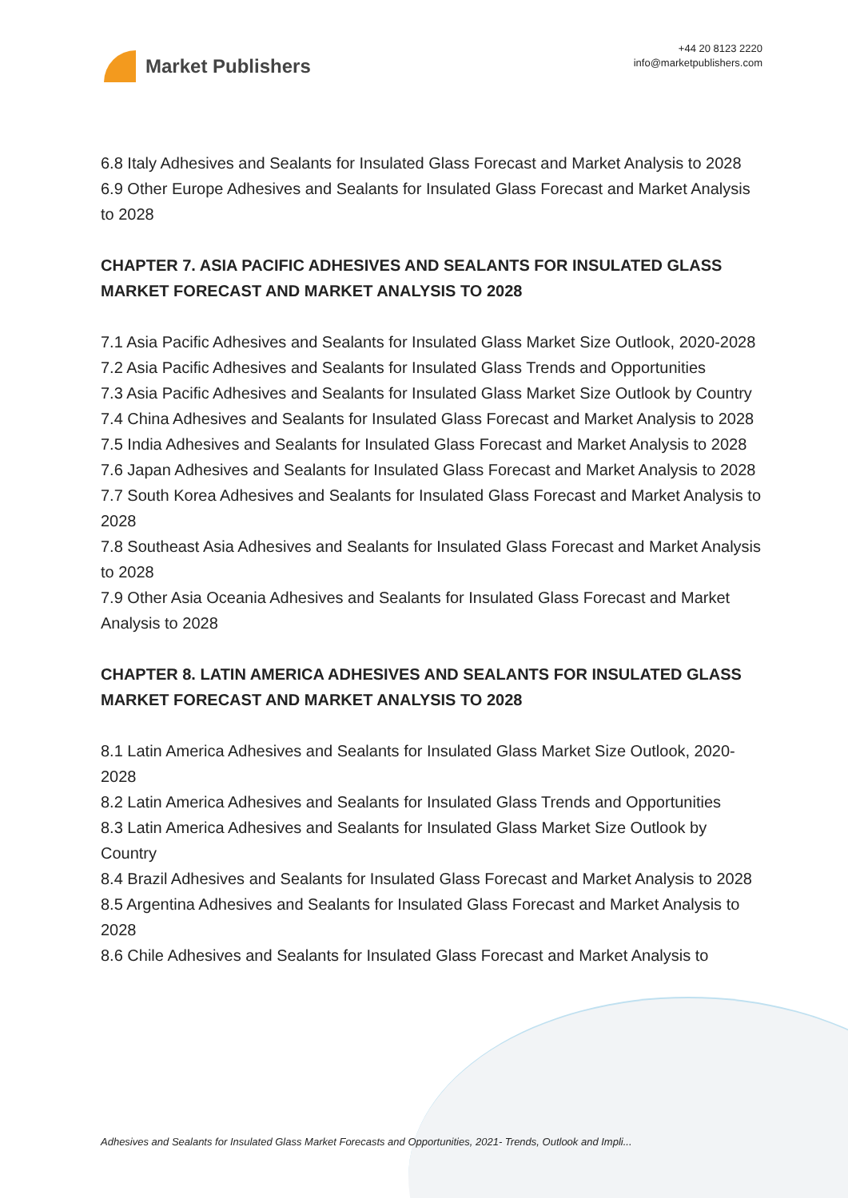Market Publishers
+44 20 8123 2220
info@marketpublishers.com
6.8 Italy Adhesives and Sealants for Insulated Glass Forecast and Market Analysis to 2028
6.9 Other Europe Adhesives and Sealants for Insulated Glass Forecast and Market Analysis to 2028
CHAPTER 7. ASIA PACIFIC ADHESIVES AND SEALANTS FOR INSULATED GLASS MARKET FORECAST AND MARKET ANALYSIS TO 2028
7.1 Asia Pacific Adhesives and Sealants for Insulated Glass Market Size Outlook, 2020-2028
7.2 Asia Pacific Adhesives and Sealants for Insulated Glass Trends and Opportunities
7.3 Asia Pacific Adhesives and Sealants for Insulated Glass Market Size Outlook by Country
7.4 China Adhesives and Sealants for Insulated Glass Forecast and Market Analysis to 2028
7.5 India Adhesives and Sealants for Insulated Glass Forecast and Market Analysis to 2028
7.6 Japan Adhesives and Sealants for Insulated Glass Forecast and Market Analysis to 2028
7.7 South Korea Adhesives and Sealants for Insulated Glass Forecast and Market Analysis to 2028
7.8 Southeast Asia Adhesives and Sealants for Insulated Glass Forecast and Market Analysis to 2028
7.9 Other Asia Oceania Adhesives and Sealants for Insulated Glass Forecast and Market Analysis to 2028
CHAPTER 8. LATIN AMERICA ADHESIVES AND SEALANTS FOR INSULATED GLASS MARKET FORECAST AND MARKET ANALYSIS TO 2028
8.1 Latin America Adhesives and Sealants for Insulated Glass Market Size Outlook, 2020- 2028
8.2 Latin America Adhesives and Sealants for Insulated Glass Trends and Opportunities
8.3 Latin America Adhesives and Sealants for Insulated Glass Market Size Outlook by Country
8.4 Brazil Adhesives and Sealants for Insulated Glass Forecast and Market Analysis to 2028
8.5 Argentina Adhesives and Sealants for Insulated Glass Forecast and Market Analysis to 2028
8.6 Chile Adhesives and Sealants for Insulated Glass Forecast and Market Analysis to
Adhesives and Sealants for Insulated Glass Market Forecasts and Opportunities, 2021- Trends, Outlook and Impli...